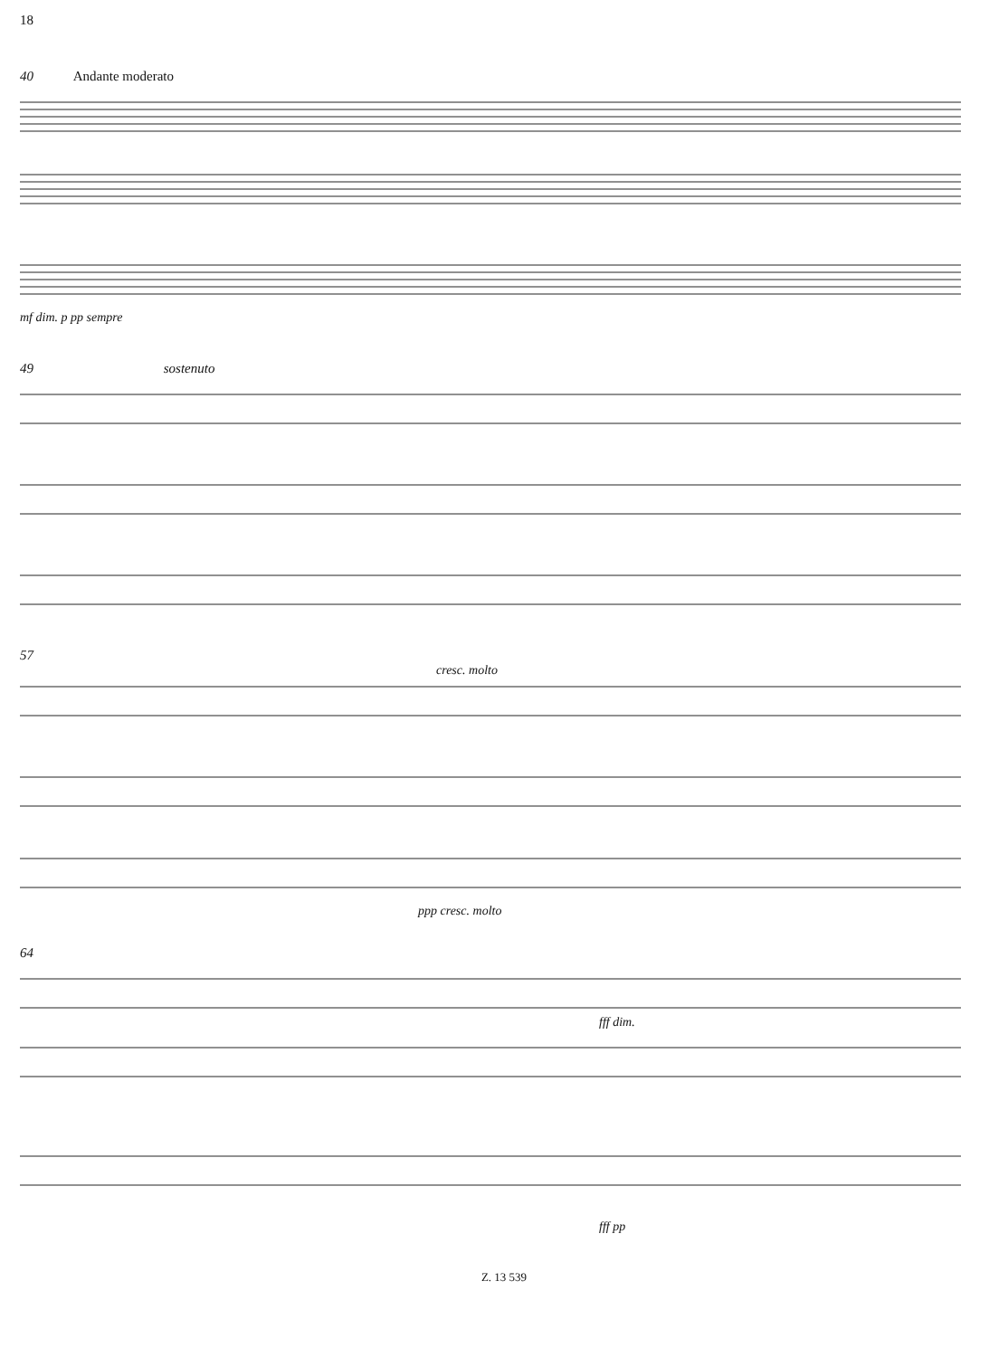18
40 Andante moderato
mf dim. p pp sempre
49 sostenuto
57
cresc. molto
ppp cresc. molto
64
fff dim.
fff pp
Z. 13 539